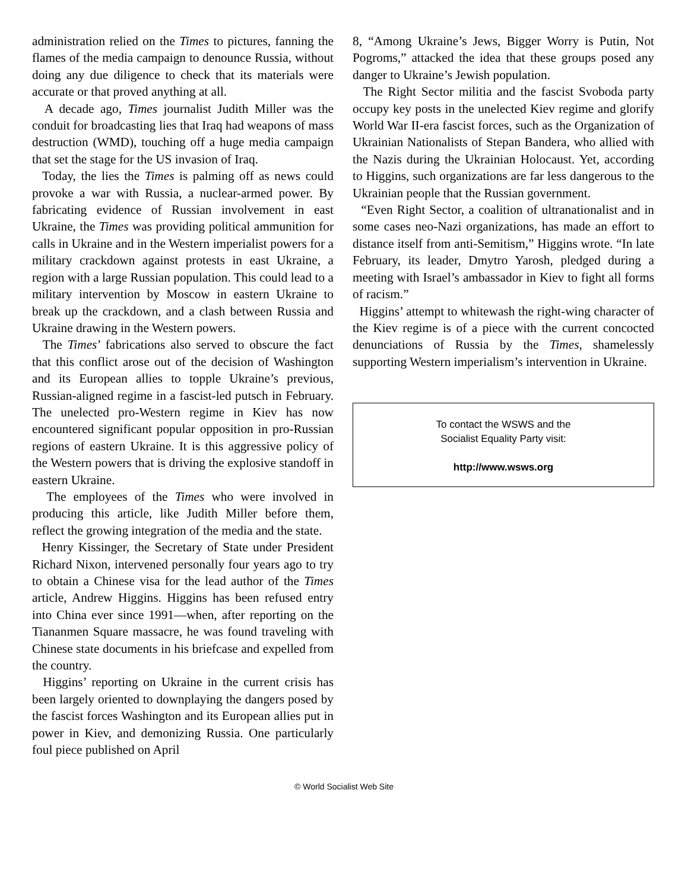administration relied on the Times to pictures, fanning the flames of the media campaign to denounce Russia, without doing any due diligence to check that its materials were accurate or that proved anything at all.
A decade ago, Times journalist Judith Miller was the conduit for broadcasting lies that Iraq had weapons of mass destruction (WMD), touching off a huge media campaign that set the stage for the US invasion of Iraq.
Today, the lies the Times is palming off as news could provoke a war with Russia, a nuclear-armed power. By fabricating evidence of Russian involvement in east Ukraine, the Times was providing political ammunition for calls in Ukraine and in the Western imperialist powers for a military crackdown against protests in east Ukraine, a region with a large Russian population. This could lead to a military intervention by Moscow in eastern Ukraine to break up the crackdown, and a clash between Russia and Ukraine drawing in the Western powers.
The Times’ fabrications also served to obscure the fact that this conflict arose out of the decision of Washington and its European allies to topple Ukraine’s previous, Russian-aligned regime in a fascist-led putsch in February. The unelected pro-Western regime in Kiev has now encountered significant popular opposition in pro-Russian regions of eastern Ukraine. It is this aggressive policy of the Western powers that is driving the explosive standoff in eastern Ukraine.
The employees of the Times who were involved in producing this article, like Judith Miller before them, reflect the growing integration of the media and the state.
Henry Kissinger, the Secretary of State under President Richard Nixon, intervened personally four years ago to try to obtain a Chinese visa for the lead author of the Times article, Andrew Higgins. Higgins has been refused entry into China ever since 1991—when, after reporting on the Tiananmen Square massacre, he was found traveling with Chinese state documents in his briefcase and expelled from the country.
Higgins’ reporting on Ukraine in the current crisis has been largely oriented to downplaying the dangers posed by the fascist forces Washington and its European allies put in power in Kiev, and demonizing Russia. One particularly foul piece published on April
8, “Among Ukraine’s Jews, Bigger Worry is Putin, Not Pogroms,” attacked the idea that these groups posed any danger to Ukraine’s Jewish population.
The Right Sector militia and the fascist Svoboda party occupy key posts in the unelected Kiev regime and glorify World War II-era fascist forces, such as the Organization of Ukrainian Nationalists of Stepan Bandera, who allied with the Nazis during the Ukrainian Holocaust. Yet, according to Higgins, such organizations are far less dangerous to the Ukrainian people that the Russian government.
“Even Right Sector, a coalition of ultranationalist and in some cases neo-Nazi organizations, has made an effort to distance itself from anti-Semitism,” Higgins wrote. “In late February, its leader, Dmytro Yarosh, pledged during a meeting with Israel’s ambassador in Kiev to fight all forms of racism.”
Higgins’ attempt to whitewash the right-wing character of the Kiev regime is of a piece with the current concocted denunciations of Russia by the Times, shamelessly supporting Western imperialism’s intervention in Ukraine.
To contact the WSWS and the
Socialist Equality Party visit:
http://www.wsws.org
© World Socialist Web Site